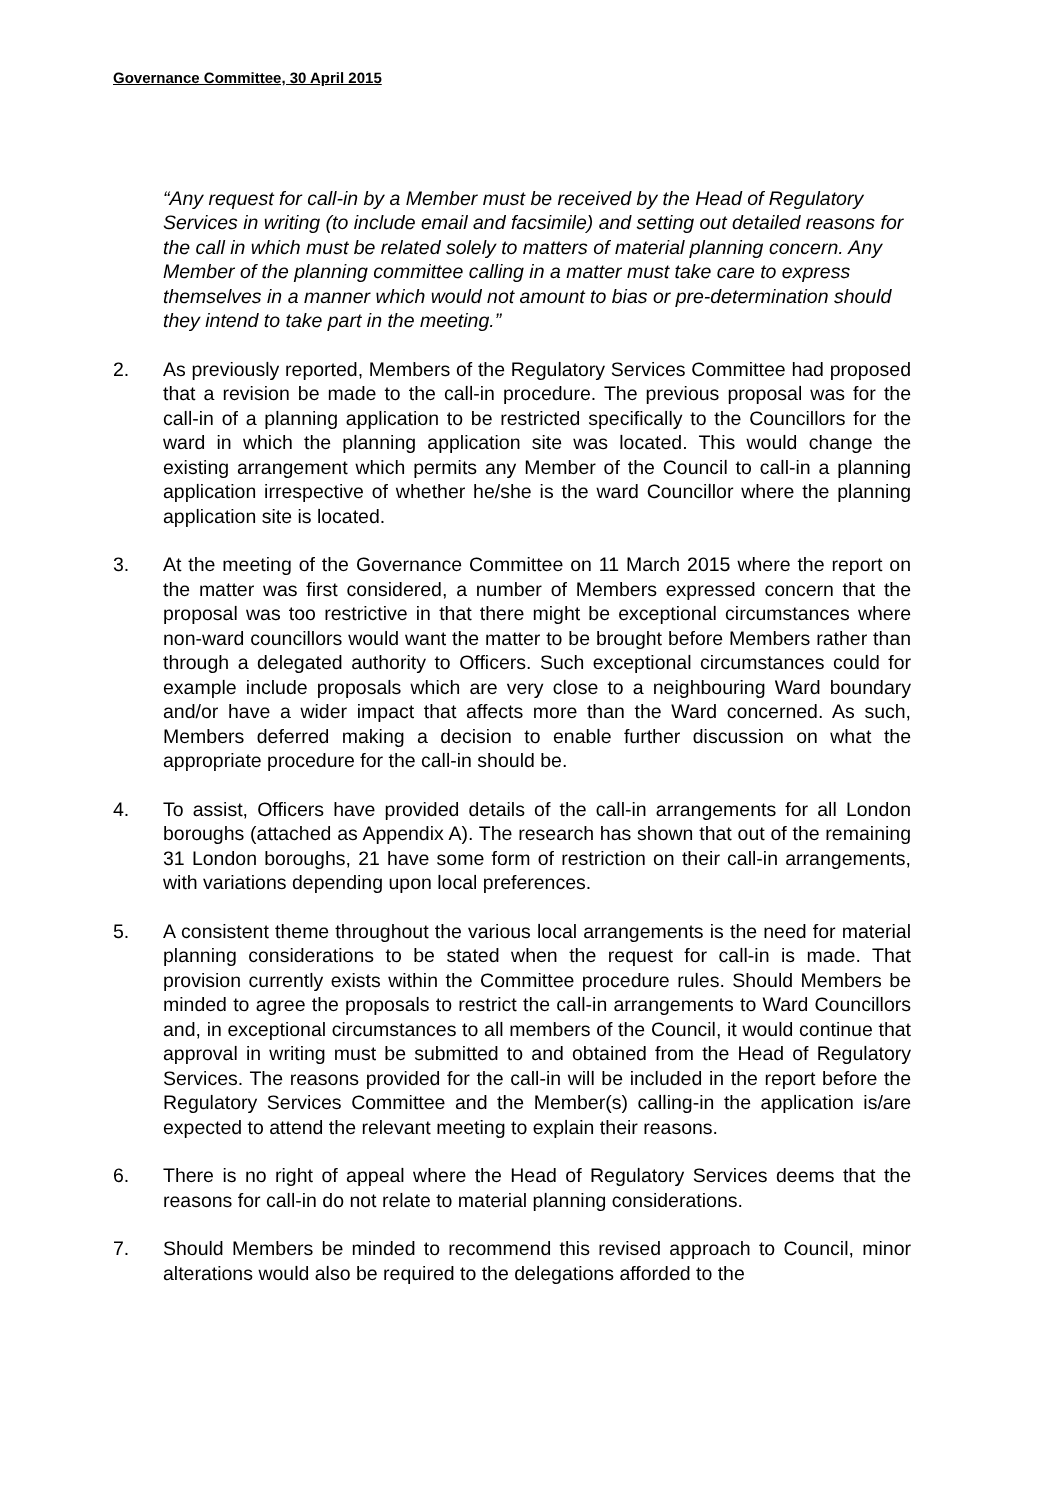Governance Committee, 30 April 2015
“Any request for call-in by a Member must be received by the Head of Regulatory Services in writing (to include email and facsimile) and setting out detailed reasons for the call in which must be related solely to matters of material planning concern. Any Member of the planning committee calling in a matter must take care to express themselves in a manner which would not amount to bias or pre-determination should they intend to take part in the meeting.”
2. As previously reported, Members of the Regulatory Services Committee had proposed that a revision be made to the call-in procedure. The previous proposal was for the call-in of a planning application to be restricted specifically to the Councillors for the ward in which the planning application site was located. This would change the existing arrangement which permits any Member of the Council to call-in a planning application irrespective of whether he/she is the ward Councillor where the planning application site is located.
3. At the meeting of the Governance Committee on 11 March 2015 where the report on the matter was first considered, a number of Members expressed concern that the proposal was too restrictive in that there might be exceptional circumstances where non-ward councillors would want the matter to be brought before Members rather than through a delegated authority to Officers. Such exceptional circumstances could for example include proposals which are very close to a neighbouring Ward boundary and/or have a wider impact that affects more than the Ward concerned. As such, Members deferred making a decision to enable further discussion on what the appropriate procedure for the call-in should be.
4. To assist, Officers have provided details of the call-in arrangements for all London boroughs (attached as Appendix A). The research has shown that out of the remaining 31 London boroughs, 21 have some form of restriction on their call-in arrangements, with variations depending upon local preferences.
5. A consistent theme throughout the various local arrangements is the need for material planning considerations to be stated when the request for call-in is made. That provision currently exists within the Committee procedure rules. Should Members be minded to agree the proposals to restrict the call-in arrangements to Ward Councillors and, in exceptional circumstances to all members of the Council, it would continue that approval in writing must be submitted to and obtained from the Head of Regulatory Services. The reasons provided for the call-in will be included in the report before the Regulatory Services Committee and the Member(s) calling-in the application is/are expected to attend the relevant meeting to explain their reasons.
6. There is no right of appeal where the Head of Regulatory Services deems that the reasons for call-in do not relate to material planning considerations.
7. Should Members be minded to recommend this revised approach to Council, minor alterations would also be required to the delegations afforded to the